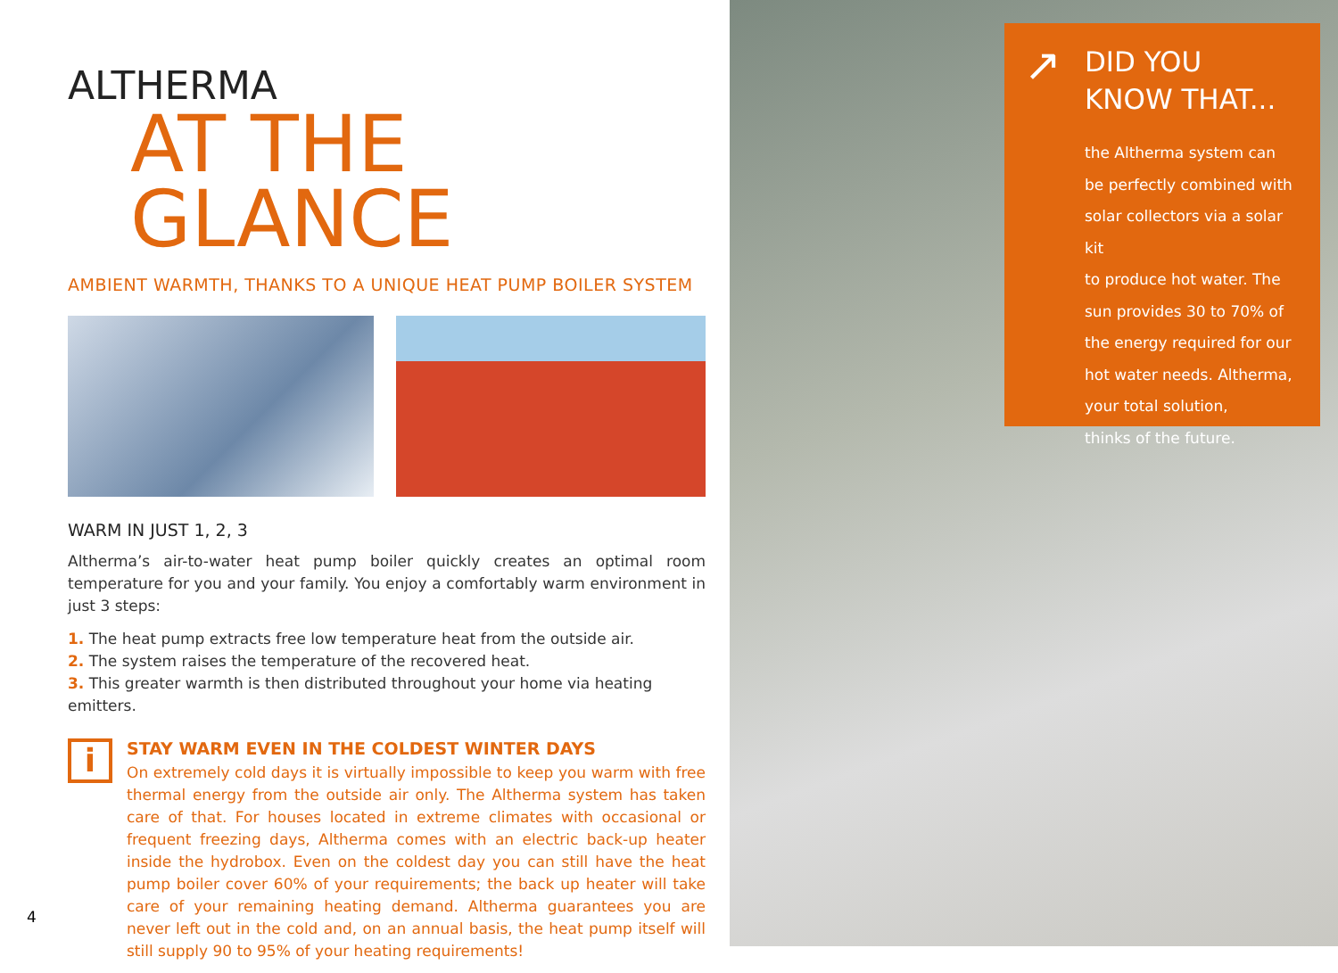ALTHERMA
AT THE GLANCE
AMBIENT WARMTH, THANKS TO A UNIQUE HEAT PUMP BOILER SYSTEM
WARM IN JUST 1, 2, 3
Altherma’s air-to-water heat pump boiler quickly creates an optimal room temperature for you and your family. You enjoy a comfortably warm environment in just 3 steps:
1. The heat pump extracts free low temperature heat from the outside air.
2. The system raises the temperature of the recovered heat.
3. This greater warmth is then distributed throughout your home via heating emitters.
i
STAY WARM EVEN IN THE COLDEST WINTER DAYS
On extremely cold days it is virtually impossible to keep you warm with free thermal energy from the outside air only. The Altherma system has taken care of that. For houses located in extreme climates with occasional or frequent freezing days, Altherma comes with an electric back-up heater inside the hydrobox. Even on the coldest day you can still have the heat pump boiler cover 60% of your requirements; the back up heater will take care of your remaining heating demand. Altherma guarantees you are never left out in the cold and, on an annual basis, the heat pump itself will still supply 90 to 95% of your heating requirements!
4
↗
DID YOU
KNOW THAT...
the Altherma system can
be perfectly combined with
solar collectors via a solar kit
to produce hot water. The
sun provides 30 to 70% of
the energy required for our
hot water needs. Altherma,
your total solution,
thinks of the future.